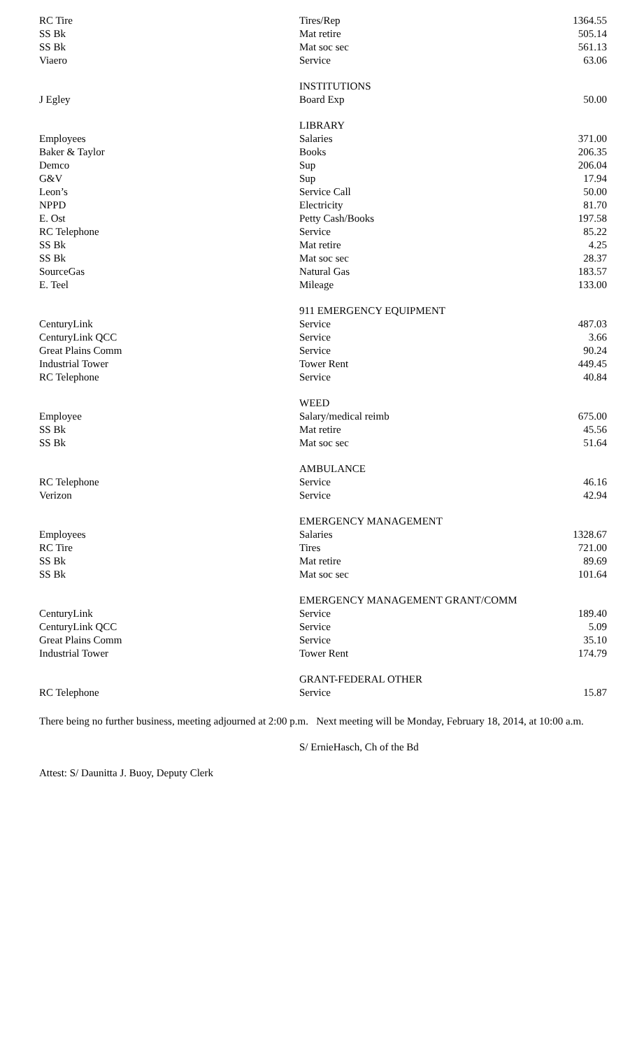| RC Tire | Tires/Rep | 1364.55 |
| SS Bk | Mat retire | 505.14 |
| SS Bk | Mat soc sec | 561.13 |
| Viaero | Service | 63.06 |
| | INSTITUTIONS | |
| J Egley | Board Exp | 50.00 |
| | LIBRARY | |
| Employees | Salaries | 371.00 |
| Baker & Taylor | Books | 206.35 |
| Demco | Sup | 206.04 |
| G&V | Sup | 17.94 |
| Leon’s | Service Call | 50.00 |
| NPPD | Electricity | 81.70 |
| E. Ost | Petty Cash/Books | 197.58 |
| RC Telephone | Service | 85.22 |
| SS Bk | Mat retire | 4.25 |
| SS Bk | Mat soc sec | 28.37 |
| SourceGas | Natural Gas | 183.57 |
| E. Teel | Mileage | 133.00 |
| | 911 EMERGENCY EQUIPMENT | |
| CenturyLink | Service | 487.03 |
| CenturyLink QCC | Service | 3.66 |
| Great Plains Comm | Service | 90.24 |
| Industrial Tower | Tower Rent | 449.45 |
| RC Telephone | Service | 40.84 |
| | WEED | |
| Employee | Salary/medical reimb | 675.00 |
| SS Bk | Mat retire | 45.56 |
| SS Bk | Mat soc sec | 51.64 |
| | AMBULANCE | |
| RC Telephone | Service | 46.16 |
| Verizon | Service | 42.94 |
| | EMERGENCY MANAGEMENT | |
| Employees | Salaries | 1328.67 |
| RC Tire | Tires | 721.00 |
| SS Bk | Mat retire | 89.69 |
| SS Bk | Mat soc sec | 101.64 |
| | EMERGENCY MANAGEMENT GRANT/COMM | |
| CenturyLink | Service | 189.40 |
| CenturyLink QCC | Service | 5.09 |
| Great Plains Comm | Service | 35.10 |
| Industrial Tower | Tower Rent | 174.79 |
| | GRANT-FEDERAL OTHER | |
| RC Telephone | Service | 15.87 |
There being no further business, meeting adjourned at 2:00 p.m. Next meeting will be Monday, February 18, 2014, at 10:00 a.m.
S/ ErnieHasch, Ch of the Bd
Attest: S/ Daunitta J. Buoy, Deputy Clerk